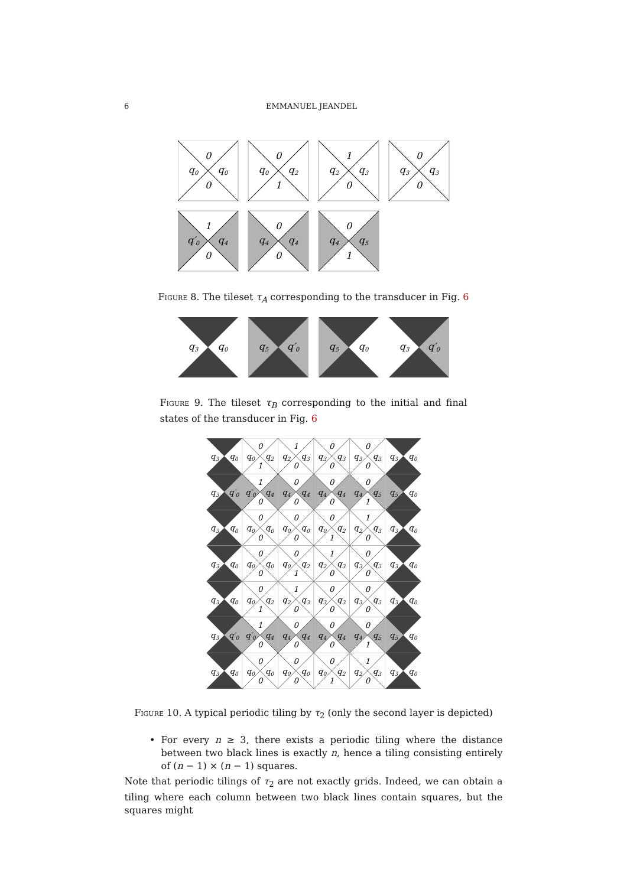6 EMMANUEL JEANDEL
0
q0
q0
0
0
q0
q2
1
1
q2
q3
0
0
q3
q3
0
1
q′0
q4
0
0
q4
q4
0
0
q4
q5
1
Figure 8. The tileset τ<sub>A</sub> corresponding to the transducer in Fig. 6
q3
q0
q5
q′0
q5
q0
q3
q′0
Figure 9. The tileset τ<sub>B</sub> corresponding to the initial and final states of the transducer in Fig. 6
q3
q0
0
q0
q2
1
1
q2
q3
0
0
q3
q3
0
0
q3
q3
0
q3
q0
q3
q′0
1
q′0
q4
0
0
q4
q4
0
0
q4
q4
0
0
q4
q5
1
q5
q0
q3
q0
0
q0
q0
0
0
q0
q0
0
0
q0
q2
1
1
q2
q3
0
q3
q0
q3
q0
0
q0
q0
0
0
q0
q2
1
1
q2
q3
0
0
q3
q3
0
q3
q0
q3
q0
0
q0
q2
1
1
q2
q3
0
0
q3
q3
0
0
q3
q3
0
q3
q0
q3
q′0
1
q′0
q4
0
0
q4
q4
0
0
q4
q4
0
0
q4
q5
1
q5
q0
q3
q0
0
q0
q0
0
0
q0
q0
0
0
q0
q2
1
1
q2
q3
0
q3
q0
Figure 10. A typical periodic tiling by τ<sub>2</sub> (only the second layer is depicted)
• For every n ≥ 3, there exists a periodic tiling where the distance between two black lines is exactly n, hence a tiling consisting entirely of (n − 1) × (n − 1) squares.
Note that periodic tilings of τ<sub>2</sub> are not exactly grids. Indeed, we can obtain a tiling where each column between two black lines contain squares, but the squares might